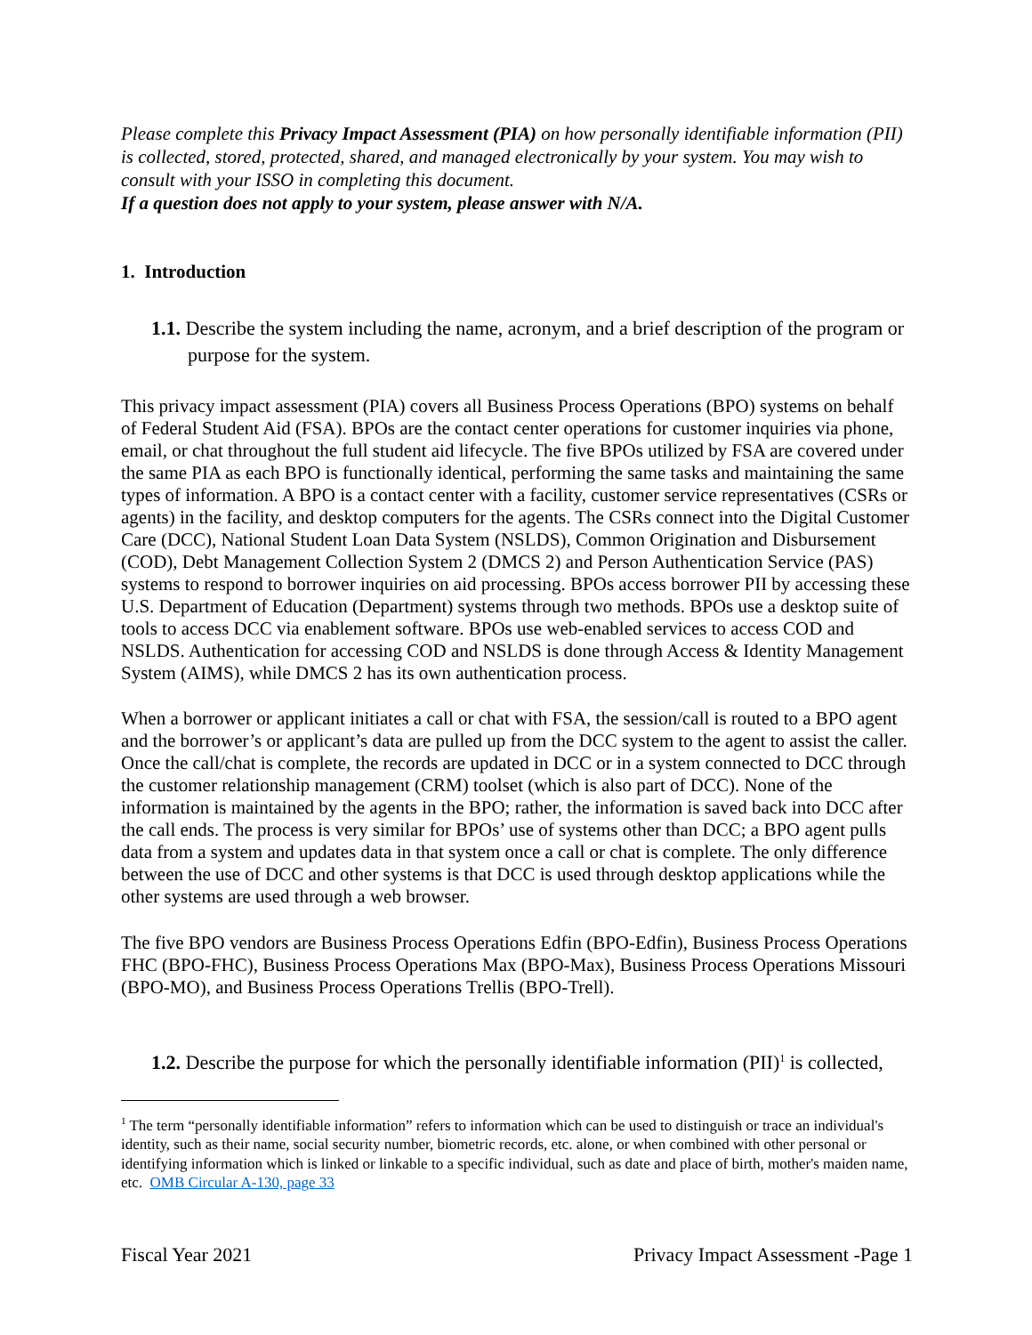Please complete this Privacy Impact Assessment (PIA) on how personally identifiable information (PII) is collected, stored, protected, shared, and managed electronically by your system. You may wish to consult with your ISSO in completing this document.
If a question does not apply to your system, please answer with N/A.
1. Introduction
1.1. Describe the system including the name, acronym, and a brief description of the program or purpose for the system.
This privacy impact assessment (PIA) covers all Business Process Operations (BPO) systems on behalf of Federal Student Aid (FSA). BPOs are the contact center operations for customer inquiries via phone, email, or chat throughout the full student aid lifecycle. The five BPOs utilized by FSA are covered under the same PIA as each BPO is functionally identical, performing the same tasks and maintaining the same types of information. A BPO is a contact center with a facility, customer service representatives (CSRs or agents) in the facility, and desktop computers for the agents. The CSRs connect into the Digital Customer Care (DCC), National Student Loan Data System (NSLDS), Common Origination and Disbursement (COD), Debt Management Collection System 2 (DMCS 2) and Person Authentication Service (PAS) systems to respond to borrower inquiries on aid processing. BPOs access borrower PII by accessing these U.S. Department of Education (Department) systems through two methods. BPOs use a desktop suite of tools to access DCC via enablement software. BPOs use web-enabled services to access COD and NSLDS. Authentication for accessing COD and NSLDS is done through Access & Identity Management System (AIMS), while DMCS 2 has its own authentication process.
When a borrower or applicant initiates a call or chat with FSA, the session/call is routed to a BPO agent and the borrower’s or applicant’s data are pulled up from the DCC system to the agent to assist the caller. Once the call/chat is complete, the records are updated in DCC or in a system connected to DCC through the customer relationship management (CRM) toolset (which is also part of DCC). None of the information is maintained by the agents in the BPO; rather, the information is saved back into DCC after the call ends. The process is very similar for BPOs’ use of systems other than DCC; a BPO agent pulls data from a system and updates data in that system once a call or chat is complete. The only difference between the use of DCC and other systems is that DCC is used through desktop applications while the other systems are used through a web browser.
The five BPO vendors are Business Process Operations Edfin (BPO-Edfin), Business Process Operations FHC (BPO-FHC), Business Process Operations Max (BPO-Max), Business Process Operations Missouri (BPO-MO), and Business Process Operations Trellis (BPO-Trell).
1.2. Describe the purpose for which the personally identifiable information (PII)<sup>1</sup> is collected,
<sup>1</sup> The term “personally identifiable information” refers to information which can be used to distinguish or trace an individual's identity, such as their name, social security number, biometric records, etc. alone, or when combined with other personal or identifying information which is linked or linkable to a specific individual, such as date and place of birth, mother's maiden name, etc. OMB Circular A-130, page 33
Fiscal Year 2021 Privacy Impact Assessment -Page 1